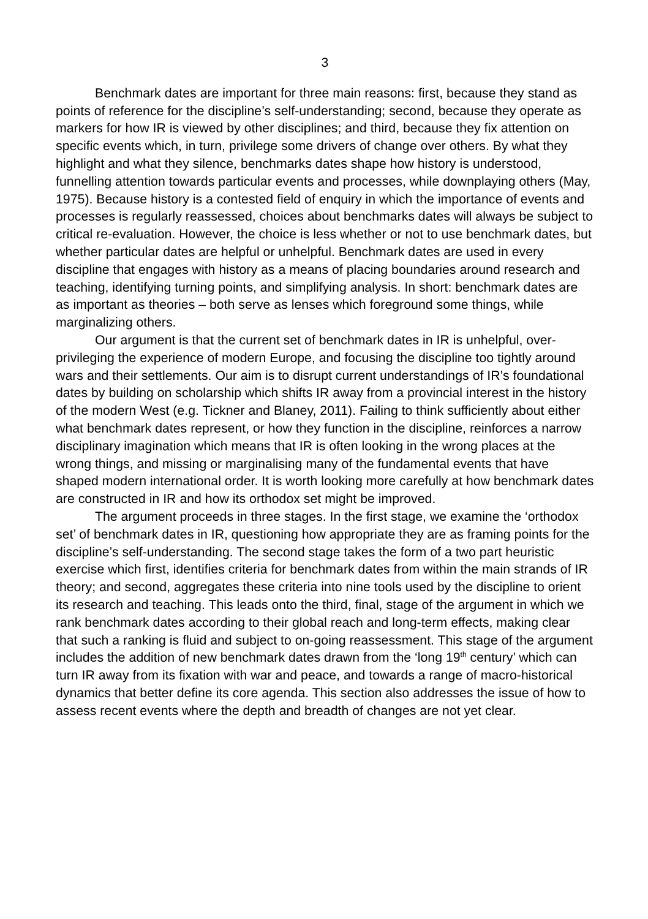3
Benchmark dates are important for three main reasons: first, because they stand as points of reference for the discipline’s self-understanding; second, because they operate as markers for how IR is viewed by other disciplines; and third, because they fix attention on specific events which, in turn, privilege some drivers of change over others. By what they highlight and what they silence, benchmarks dates shape how history is understood, funnelling attention towards particular events and processes, while downplaying others (May, 1975). Because history is a contested field of enquiry in which the importance of events and processes is regularly reassessed, choices about benchmarks dates will always be subject to critical re-evaluation. However, the choice is less whether or not to use benchmark dates, but whether particular dates are helpful or unhelpful. Benchmark dates are used in every discipline that engages with history as a means of placing boundaries around research and teaching, identifying turning points, and simplifying analysis. In short: benchmark dates are as important as theories – both serve as lenses which foreground some things, while marginalizing others.
Our argument is that the current set of benchmark dates in IR is unhelpful, over-privileging the experience of modern Europe, and focusing the discipline too tightly around wars and their settlements. Our aim is to disrupt current understandings of IR’s foundational dates by building on scholarship which shifts IR away from a provincial interest in the history of the modern West (e.g. Tickner and Blaney, 2011). Failing to think sufficiently about either what benchmark dates represent, or how they function in the discipline, reinforces a narrow disciplinary imagination which means that IR is often looking in the wrong places at the wrong things, and missing or marginalising many of the fundamental events that have shaped modern international order. It is worth looking more carefully at how benchmark dates are constructed in IR and how its orthodox set might be improved.
The argument proceeds in three stages. In the first stage, we examine the ‘orthodox set’ of benchmark dates in IR, questioning how appropriate they are as framing points for the discipline’s self-understanding. The second stage takes the form of a two part heuristic exercise which first, identifies criteria for benchmark dates from within the main strands of IR theory; and second, aggregates these criteria into nine tools used by the discipline to orient its research and teaching. This leads onto the third, final, stage of the argument in which we rank benchmark dates according to their global reach and long-term effects, making clear that such a ranking is fluid and subject to on-going reassessment. This stage of the argument includes the addition of new benchmark dates drawn from the ‘long 19<sup>th</sup> century’ which can turn IR away from its fixation with war and peace, and towards a range of macro-historical dynamics that better define its core agenda. This section also addresses the issue of how to assess recent events where the depth and breadth of changes are not yet clear.